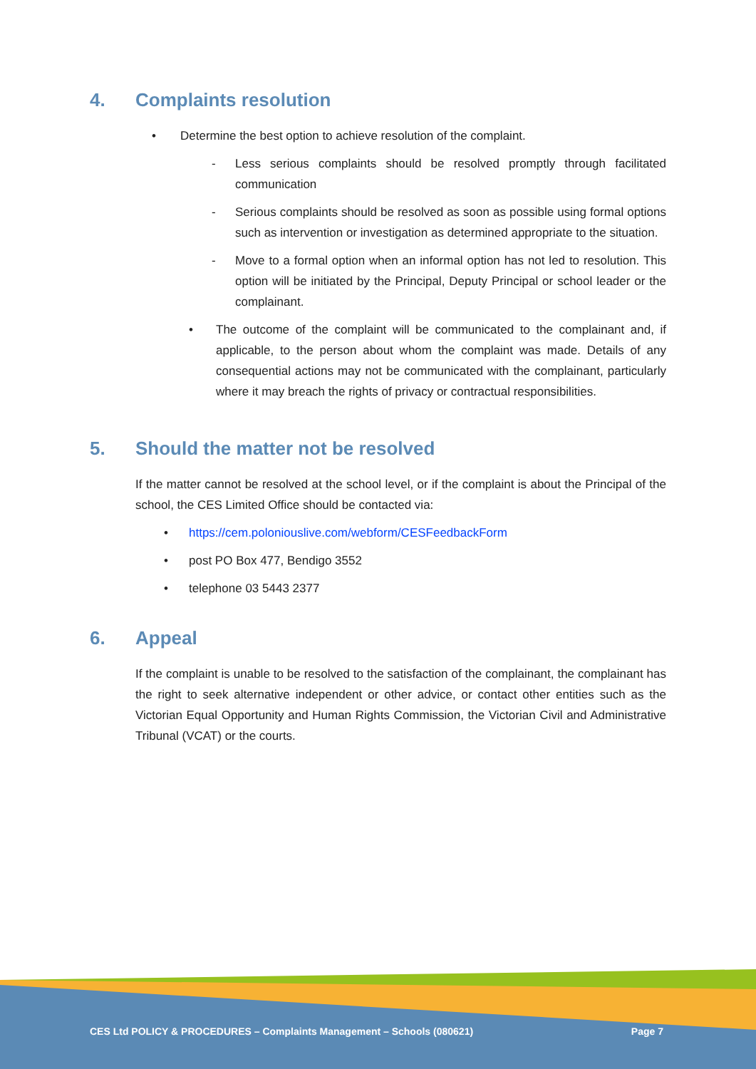4. Complaints resolution
• Determine the best option to achieve resolution of the complaint.
- Less serious complaints should be resolved promptly through facilitated communication
- Serious complaints should be resolved as soon as possible using formal options such as intervention or investigation as determined appropriate to the situation.
- Move to a formal option when an informal option has not led to resolution. This option will be initiated by the Principal, Deputy Principal or school leader or the complainant.
• The outcome of the complaint will be communicated to the complainant and, if applicable, to the person about whom the complaint was made. Details of any consequential actions may not be communicated with the complainant, particularly where it may breach the rights of privacy or contractual responsibilities.
5. Should the matter not be resolved
If the matter cannot be resolved at the school level, or if the complaint is about the Principal of the school, the CES Limited Office should be contacted via:
• https://cem.poloniouslive.com/webform/CESFeedbackForm
• post PO Box 477, Bendigo 3552
• telephone 03 5443 2377
6. Appeal
If the complaint is unable to be resolved to the satisfaction of the complainant, the complainant has the right to seek alternative independent or other advice, or contact other entities such as the Victorian Equal Opportunity and Human Rights Commission, the Victorian Civil and Administrative Tribunal (VCAT) or the courts.
CES Ltd POLICY & PROCEDURES – Complaints Management – Schools (080621) Page 7